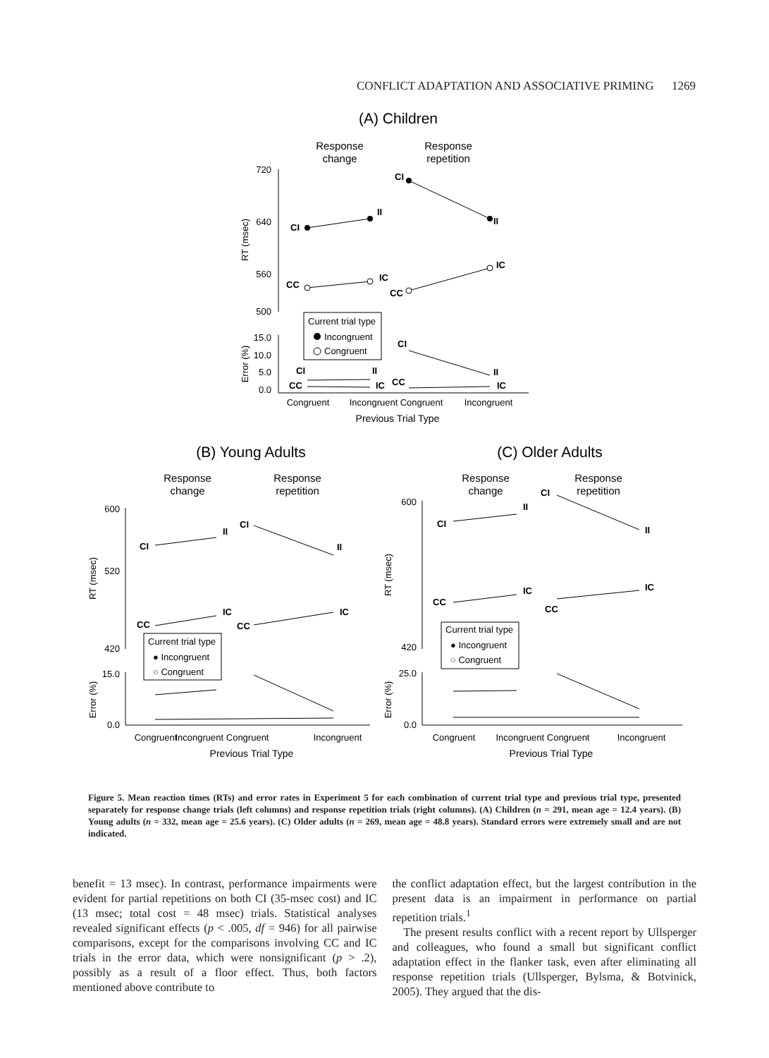CONFLICT ADAPTATION AND ASSOCIATIVE PRIMING 1269
(A) Children
Response
change
Response
repetition
720
640
560
500
RT (msec)
CI
II
CI
II
CC
IC
CC
IC
Current trial type
Incongruent
Congruent
15.0
10.0
5.0
0.0
Error (%)
CI
II
CI
II
CC
IC
CC
IC
Congruent
Incongruent
Congruent
Incongruent
Previous Trial Type
(B) Young Adults
(C) Older Adults
Response
change
Response
repetition
Response
change
Response
repetition
600
520
420
RT (msec)
CI
II
CI
II
CC
IC
CC
IC
Current trial type
● Incongruent
○ Congruent
15.0
0.0
Error (%)
Congruent
Incongruent Congruent
Incongruent
Previous Trial Type
600
420
RT (msec)
CI
II
CI
II
CC
IC
CC
IC
Current trial type
● Incongruent
○ Congruent
25.0
0.0
Error (%)
Congruent
Incongruent Congruent
Incongruent
Previous Trial Type
Figure 5. Mean reaction times (RTs) and error rates in Experiment 5 for each combination of current trial type and previous trial type, presented separately for response change trials (left columns) and response repetition trials (right columns). (A) Children (n = 291, mean age = 12.4 years). (B) Young adults (n = 332, mean age = 25.6 years). (C) Older adults (n = 269, mean age = 48.8 years). Standard errors were extremely small and are not indicated.
benefit = 13 msec). In contrast, performance impairments were evident for partial repetitions on both CI (35-msec cost) and IC (13 msec; total cost = 48 msec) trials. Statistical analyses revealed significant effects (p < .005, df = 946) for all pairwise comparisons, except for the comparisons involving CC and IC trials in the error data, which were nonsignificant (p > .2), possibly as a result of a floor effect. Thus, both factors mentioned above contribute to
the conflict adaptation effect, but the largest contribution in the present data is an impairment in performance on partial repetition trials.<sup>1</sup>
The present results conflict with a recent report by Ullsperger and colleagues, who found a small but significant conflict adaptation effect in the flanker task, even after eliminating all response repetition trials (Ullsperger, Bylsma, & Botvinick, 2005). They argued that the dis-